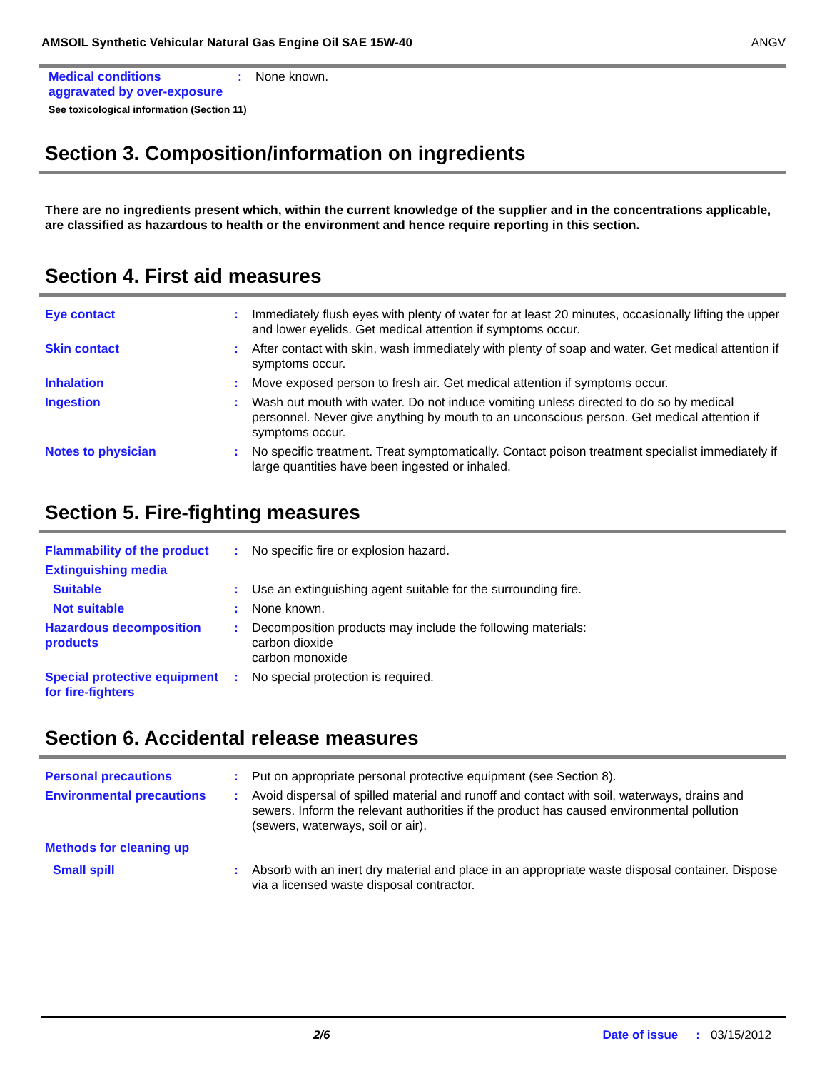AMSOIL Synthetic Vehicular Natural Gas Engine Oil SAE 15W-40 ANGV
Medical conditions aggravated by over-exposure
: None known.
See toxicological information (Section 11)
Section 3. Composition/information on ingredients
There are no ingredients present which, within the current knowledge of the supplier and in the concentrations applicable, are classified as hazardous to health or the environment and hence require reporting in this section.
Section 4. First aid measures
Eye contact : Immediately flush eyes with plenty of water for at least 20 minutes, occasionally lifting the upper and lower eyelids. Get medical attention if symptoms occur.
Skin contact : After contact with skin, wash immediately with plenty of soap and water. Get medical attention if symptoms occur.
Inhalation : Move exposed person to fresh air. Get medical attention if symptoms occur.
Ingestion : Wash out mouth with water. Do not induce vomiting unless directed to do so by medical personnel. Never give anything by mouth to an unconscious person. Get medical attention if symptoms occur.
Notes to physician : No specific treatment. Treat symptomatically. Contact poison treatment specialist immediately if large quantities have been ingested or inhaled.
Section 5. Fire-fighting measures
Flammability of the product
: No specific fire or explosion hazard.
Extinguishing media
Suitable : Use an extinguishing agent suitable for the surrounding fire.
Not suitable : None known.
Hazardous decomposition products
: Decomposition products may include the following materials:
carbon dioxide
carbon monoxide
Special protective equipment for fire-fighters
: No special protection is required.
Section 6. Accidental release measures
Personal precautions : Put on appropriate personal protective equipment (see Section 8).
Environmental precautions : Avoid dispersal of spilled material and runoff and contact with soil, waterways, drains and sewers. Inform the relevant authorities if the product has caused environmental pollution (sewers, waterways, soil or air).
Methods for cleaning up
Small spill : Absorb with an inert dry material and place in an appropriate waste disposal container. Dispose via a licensed waste disposal contractor.
2/6 Date of issue: 03/15/2012